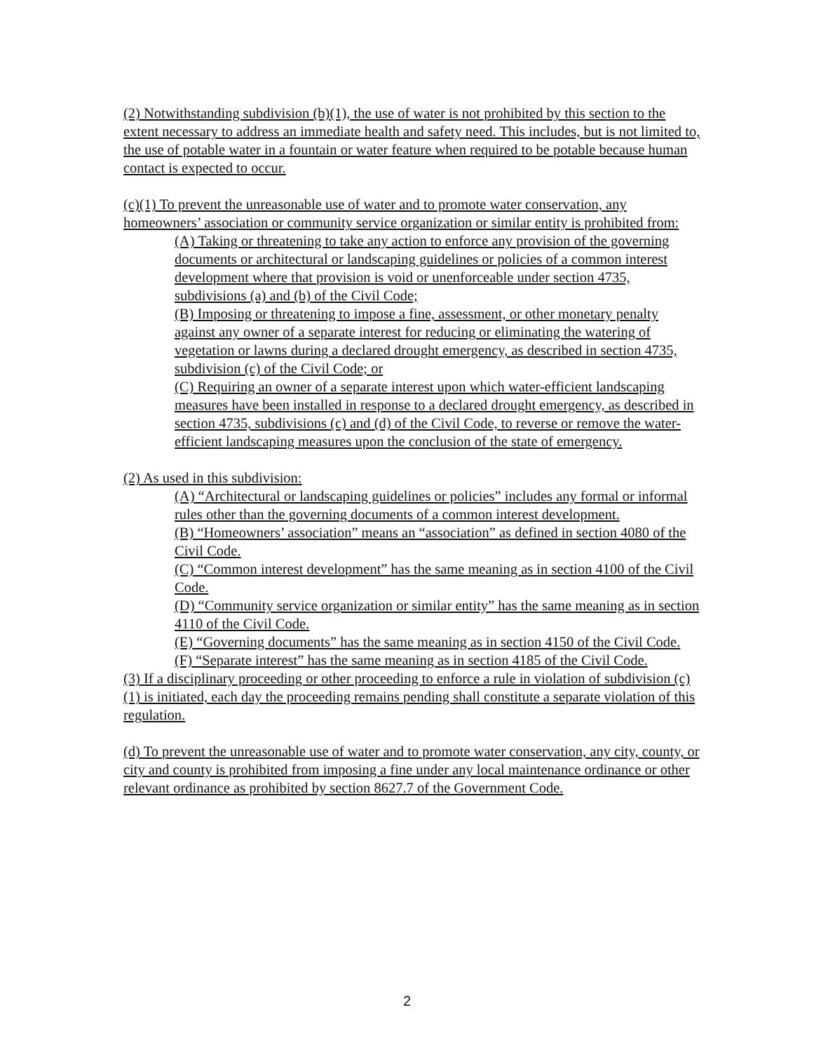(2) Notwithstanding subdivision (b)(1), the use of water is not prohibited by this section to the extent necessary to address an immediate health and safety need. This includes, but is not limited to, the use of potable water in a fountain or water feature when required to be potable because human contact is expected to occur.
(c)(1) To prevent the unreasonable use of water and to promote water conservation, any homeowners’ association or community service organization or similar entity is prohibited from:
(A) Taking or threatening to take any action to enforce any provision of the governing documents or architectural or landscaping guidelines or policies of a common interest development where that provision is void or unenforceable under section 4735, subdivisions (a) and (b) of the Civil Code;
(B) Imposing or threatening to impose a fine, assessment, or other monetary penalty against any owner of a separate interest for reducing or eliminating the watering of vegetation or lawns during a declared drought emergency, as described in section 4735, subdivision (c) of the Civil Code; or
(C) Requiring an owner of a separate interest upon which water-efficient landscaping measures have been installed in response to a declared drought emergency, as described in section 4735, subdivisions (c) and (d) of the Civil Code, to reverse or remove the water-efficient landscaping measures upon the conclusion of the state of emergency.
(2) As used in this subdivision:
(A) “Architectural or landscaping guidelines or policies” includes any formal or informal rules other than the governing documents of a common interest development.
(B) “Homeowners’ association” means an “association” as defined in section 4080 of the Civil Code.
(C) “Common interest development” has the same meaning as in section 4100 of the Civil Code.
(D) “Community service organization or similar entity” has the same meaning as in section 4110 of the Civil Code.
(E) “Governing documents” has the same meaning as in section 4150 of the Civil Code.
(F) “Separate interest” has the same meaning as in section 4185 of the Civil Code.
(3) If a disciplinary proceeding or other proceeding to enforce a rule in violation of subdivision (c)(1) is initiated, each day the proceeding remains pending shall constitute a separate violation of this regulation.
(d) To prevent the unreasonable use of water and to promote water conservation, any city, county, or city and county is prohibited from imposing a fine under any local maintenance ordinance or other relevant ordinance as prohibited by section 8627.7 of the Government Code.
2